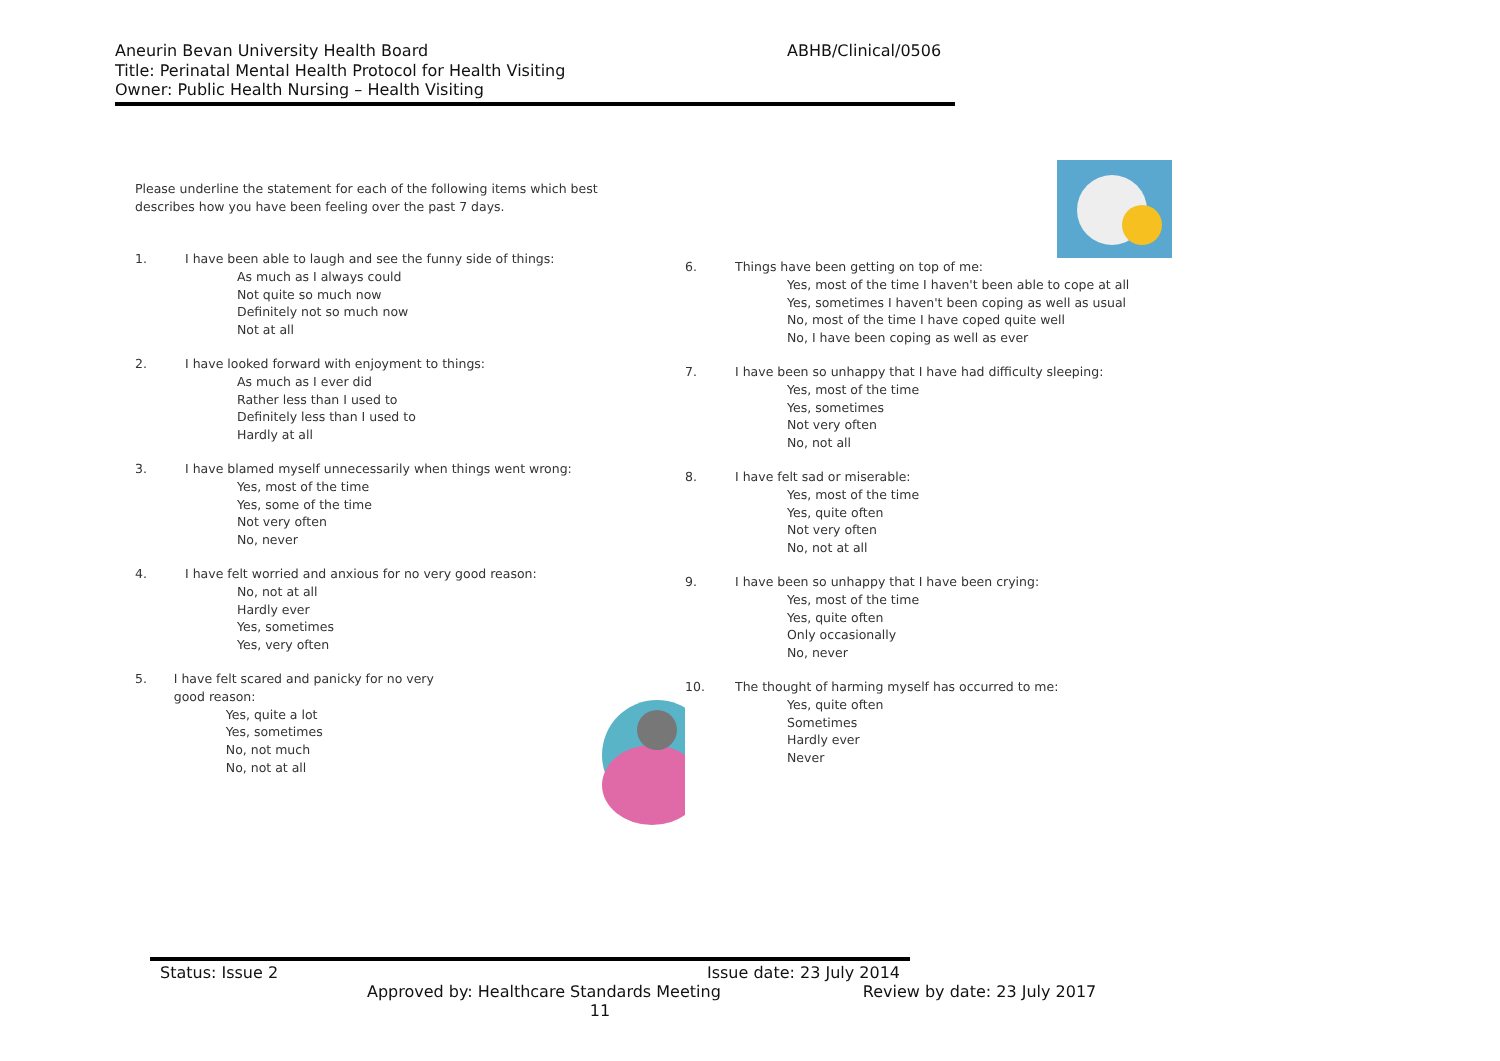Aneurin Bevan University Health Board
Title: Perinatal Mental Health Protocol for Health Visiting
Owner: Public Health Nursing – Health Visiting
ABHB/Clinical/0506
Please underline the statement for each of the following items which best describes how you have been feeling over the past 7 days.
1. I have been able to laugh and see the funny side of things:
As much as I always could
Not quite so much now
Definitely not so much now
Not at all
2. I have looked forward with enjoyment to things:
As much as I ever did
Rather less than I used to
Definitely less than I used to
Hardly at all
3. I have blamed myself unnecessarily when things went wrong:
Yes, most of the time
Yes, some of the time
Not very often
No, never
4. I have felt worried and anxious for no very good reason:
No, not at all
Hardly ever
Yes, sometimes
Yes, very often
5. I have felt scared and panicky for no very good reason:
Yes, quite a lot
Yes, sometimes
No, not much
No, not at all
6. Things have been getting on top of me:
Yes, most of the time I haven't been able to cope at all
Yes, sometimes I haven't been coping as well as usual
No, most of the time I have coped quite well
No, I have been coping as well as ever
7. I have been so unhappy that I have had difficulty sleeping:
Yes, most of the time
Yes, sometimes
Not very often
No, not all
8. I have felt sad or miserable:
Yes, most of the time
Yes, quite often
Not very often
No, not at all
9. I have been so unhappy that I have been crying:
Yes, most of the time
Yes, quite often
Only occasionally
No, never
10. The thought of harming myself has occurred to me:
Yes, quite often
Sometimes
Hardly ever
Never
Status: Issue 2 Issue date: 23 July 2014
Approved by: Healthcare Standards Meeting Review by date: 23 July 2017
11